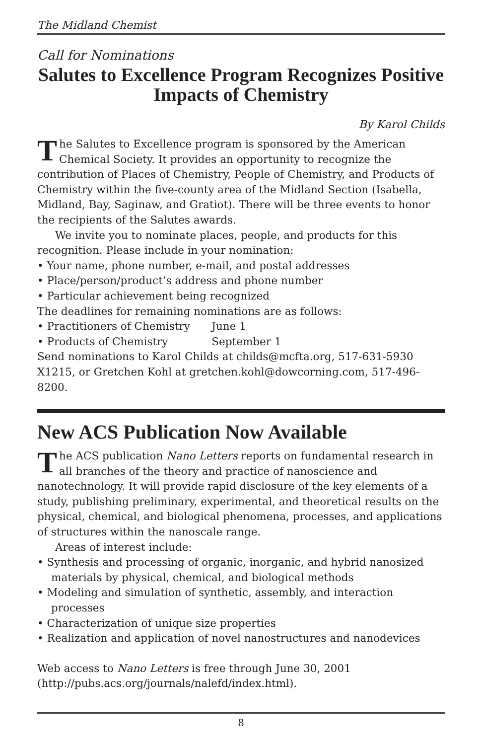The Midland Chemist
Call for Nominations
Salutes to Excellence Program Recognizes Positive Impacts of Chemistry
By Karol Childs
The Salutes to Excellence program is sponsored by the American Chemical Society. It provides an opportunity to recognize the contribution of Places of Chemistry, People of Chemistry, and Products of Chemistry within the five-county area of the Midland Section (Isabella, Midland, Bay, Saginaw, and Gratiot). There will be three events to honor the recipients of the Salutes awards.
We invite you to nominate places, people, and products for this recognition. Please include in your nomination:
• Your name, phone number, e-mail, and postal addresses
• Place/person/product’s address and phone number
• Particular achievement being recognized
The deadlines for remaining nominations are as follows:
• Practitioners of Chemistry June 1
• Products of Chemistry September 1
Send nominations to Karol Childs at childs@mcfta.org, 517-631-5930 X1215, or Gretchen Kohl at gretchen.kohl@dowcorning.com, 517-496-8200.
New ACS Publication Now Available
The ACS publication Nano Letters reports on fundamental research in all branches of the theory and practice of nanoscience and nanotechnology. It will provide rapid disclosure of the key elements of a study, publishing preliminary, experimental, and theoretical results on the physical, chemical, and biological phenomena, processes, and applications of structures within the nanoscale range.
Areas of interest include:
• Synthesis and processing of organic, inorganic, and hybrid nanosized materials by physical, chemical, and biological methods
• Modeling and simulation of synthetic, assembly, and interaction processes
• Characterization of unique size properties
• Realization and application of novel nanostructures and nanodevices
Web access to Nano Letters is free through June 30, 2001 (http://pubs.acs.org/journals/nalefd/index.html).
8